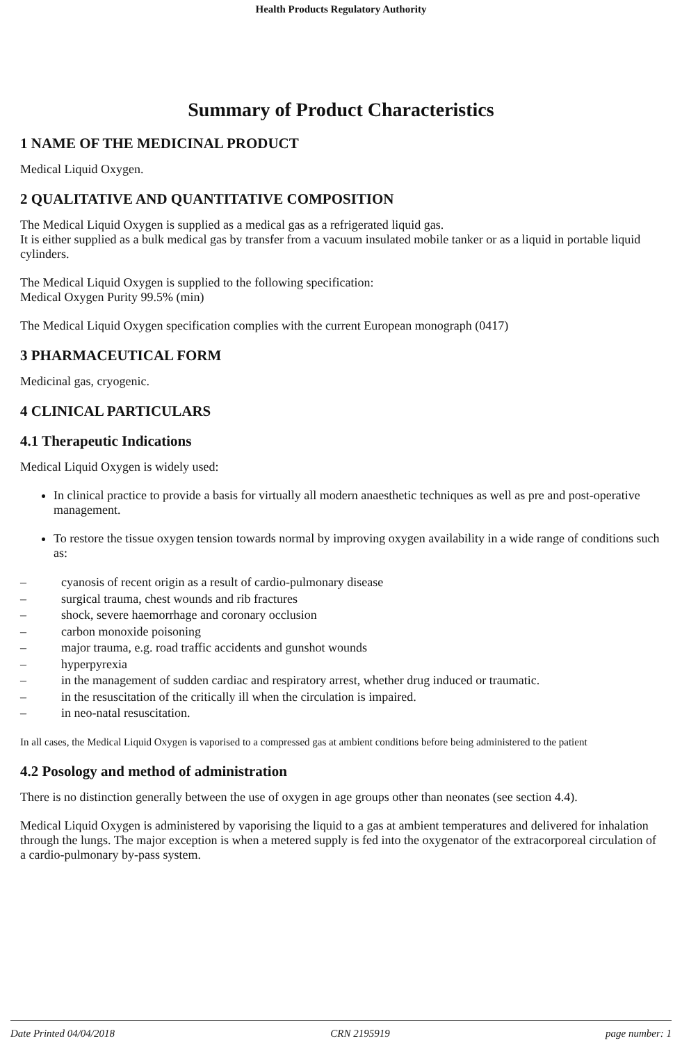Health Products Regulatory Authority
Summary of Product Characteristics
1 NAME OF THE MEDICINAL PRODUCT
Medical Liquid Oxygen.
2 QUALITATIVE AND QUANTITATIVE COMPOSITION
The Medical Liquid Oxygen is supplied as a medical gas as a refrigerated liquid gas.
It is either supplied as a bulk medical gas by transfer from a vacuum insulated mobile tanker or as a liquid in portable liquid cylinders.
The Medical Liquid Oxygen is supplied to the following specification:
Medical Oxygen Purity 99.5% (min)
The Medical Liquid Oxygen specification complies with the current European monograph (0417)
3 PHARMACEUTICAL FORM
Medicinal gas, cryogenic.
4 CLINICAL PARTICULARS
4.1 Therapeutic Indications
Medical Liquid Oxygen is widely used:
In clinical practice to provide a basis for virtually all modern anaesthetic techniques as well as pre and post-operative management.
To restore the tissue oxygen tension towards normal by improving oxygen availability in a wide range of conditions such as:
– cyanosis of recent origin as a result of cardio-pulmonary disease
– surgical trauma, chest wounds and rib fractures
– shock, severe haemorrhage and coronary occlusion
– carbon monoxide poisoning
– major trauma, e.g. road traffic accidents and gunshot wounds
– hyperpyrexia
– in the management of sudden cardiac and respiratory arrest, whether drug induced or traumatic.
– in the resuscitation of the critically ill when the circulation is impaired.
– in neo-natal resuscitation.
In all cases, the Medical Liquid Oxygen is vaporised to a compressed gas at ambient conditions before being administered to the patient
4.2 Posology and method of administration
There is no distinction generally between the use of oxygen in age groups other than neonates (see section 4.4).
Medical Liquid Oxygen is administered by vaporising the liquid to a gas at ambient temperatures and delivered for inhalation through the lungs. The major exception is when a metered supply is fed into the oxygenator of the extracorporeal circulation of a cardio-pulmonary by-pass system.
Date Printed 04/04/2018 CRN 2195919 page number: 1